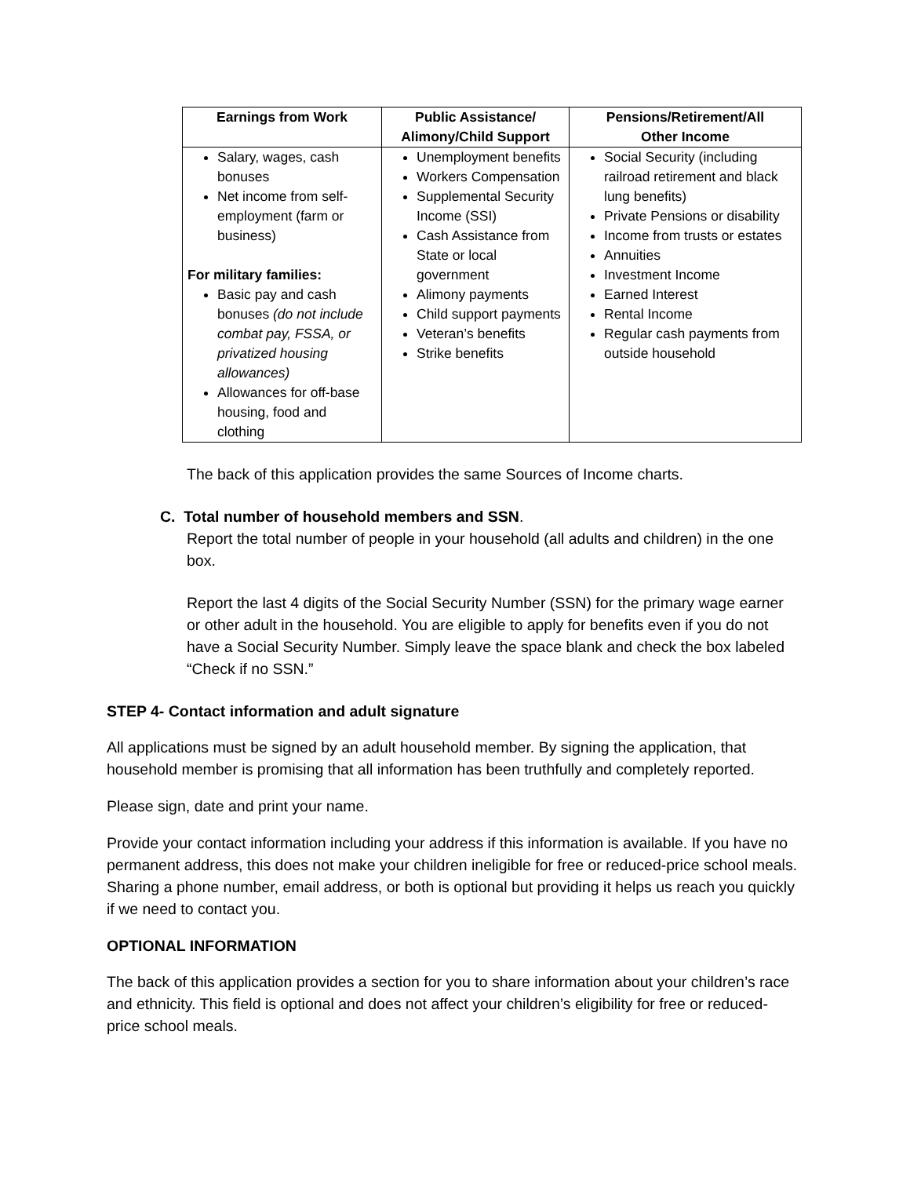| Earnings from Work | Public Assistance/ Alimony/Child Support | Pensions/Retirement/All Other Income |
| --- | --- | --- |
| Salary, wages, cash bonuses Net income from self-employment (farm or business) For military families: Basic pay and cash bonuses (do not include combat pay, FSSA, or privatized housing allowances) Allowances for off-base housing, food and clothing | Unemployment benefits Workers Compensation Supplemental Security Income (SSI) Cash Assistance from State or local government Alimony payments Child support payments Veteran’s benefits Strike benefits | Social Security (including railroad retirement and black lung benefits) Private Pensions or disability Income from trusts or estates Annuities Investment Income Earned Interest Rental Income Regular cash payments from outside household |
The back of this application provides the same Sources of Income charts.
C. Total number of household members and SSN.
Report the total number of people in your household (all adults and children) in the one box.
Report the last 4 digits of the Social Security Number (SSN) for the primary wage earner or other adult in the household. You are eligible to apply for benefits even if you do not have a Social Security Number. Simply leave the space blank and check the box labeled “Check if no SSN.”
STEP 4- Contact information and adult signature
All applications must be signed by an adult household member. By signing the application, that household member is promising that all information has been truthfully and completely reported.
Please sign, date and print your name.
Provide your contact information including your address if this information is available. If you have no permanent address, this does not make your children ineligible for free or reduced-price school meals. Sharing a phone number, email address, or both is optional but providing it helps us reach you quickly if we need to contact you.
OPTIONAL INFORMATION
The back of this application provides a section for you to share information about your children’s race and ethnicity. This field is optional and does not affect your children’s eligibility for free or reduced-price school meals.